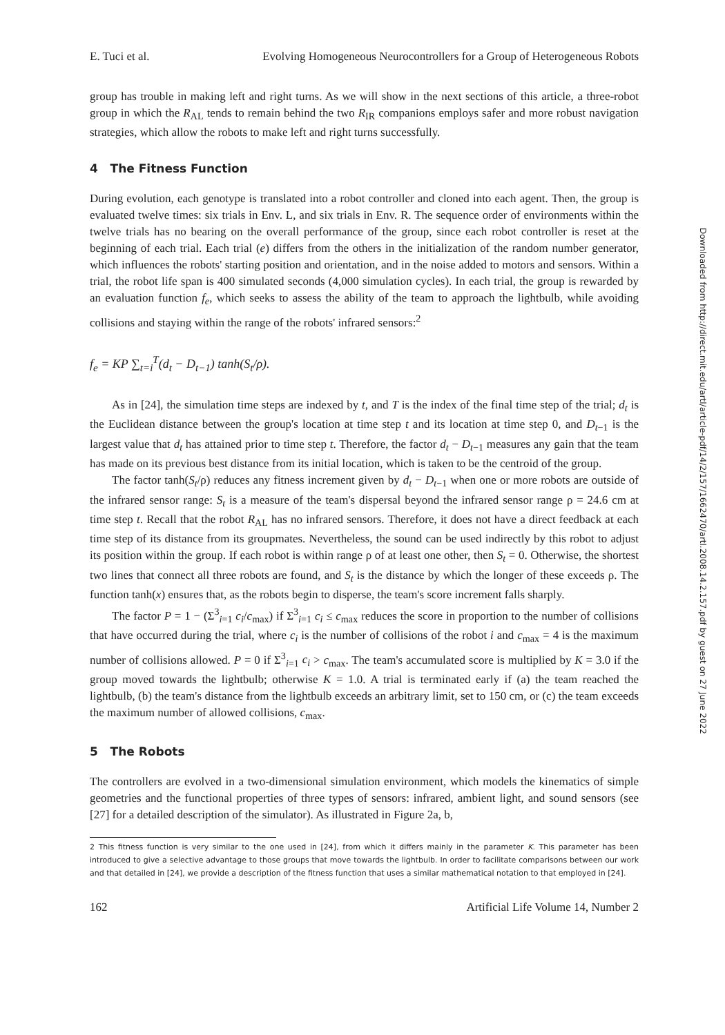E. Tuci et al. Evolving Homogeneous Neurocontrollers for a Group of Heterogeneous Robots
group has trouble in making left and right turns. As we will show in the next sections of this article, a three-robot group in which the R<sub>AL</sub> tends to remain behind the two R<sub>IR</sub> companions employs safer and more robust navigation strategies, which allow the robots to make left and right turns successfully.
4 The Fitness Function
During evolution, each genotype is translated into a robot controller and cloned into each agent. Then, the group is evaluated twelve times: six trials in Env. L, and six trials in Env. R. The sequence order of environments within the twelve trials has no bearing on the overall performance of the group, since each robot controller is reset at the beginning of each trial. Each trial (e) differs from the others in the initialization of the random number generator, which influences the robots' starting position and orientation, and in the noise added to motors and sensors. Within a trial, the robot life span is 400 simulated seconds (4,000 simulation cycles). In each trial, the group is rewarded by an evaluation function f<sub>e</sub>, which seeks to assess the ability of the team to approach the lightbulb, while avoiding collisions and staying within the range of the robots' infrared sensors:<sup>2</sup>
f<sub>e</sub> = KP ∑<sub>t=i</sub><sup>T</sup>(d<sub>t</sub> − D<sub>t−1</sub>) tanh(S<sub>t</sub>/ρ).
As in [24], the simulation time steps are indexed by t, and T is the index of the final time step of the trial; d<sub>t</sub> is the Euclidean distance between the group's location at time step t and its location at time step 0, and D<sub>t−1</sub> is the largest value that d<sub>t</sub> has attained prior to time step t. Therefore, the factor d<sub>t</sub> − D<sub>t−1</sub> measures any gain that the team has made on its previous best distance from its initial location, which is taken to be the centroid of the group.
The factor tanh(S<sub>t</sub>/ρ) reduces any fitness increment given by d<sub>t</sub> − D<sub>t−1</sub> when one or more robots are outside of the infrared sensor range: S<sub>t</sub> is a measure of the team's dispersal beyond the infrared sensor range ρ = 24.6 cm at time step t. Recall that the robot R<sub>AL</sub> has no infrared sensors. Therefore, it does not have a direct feedback at each time step of its distance from its groupmates. Nevertheless, the sound can be used indirectly by this robot to adjust its position within the group. If each robot is within range ρ of at least one other, then S<sub>t</sub> = 0. Otherwise, the shortest two lines that connect all three robots are found, and S<sub>t</sub> is the distance by which the longer of these exceeds ρ. The function tanh(x) ensures that, as the robots begin to disperse, the team's score increment falls sharply.
The factor P = 1 − (Σ<sup>3</sup><sub>i=1</sub> c<sub>i</sub>/c<sub>max</sub>) if Σ<sup>3</sup><sub>i=1</sub> c<sub>i</sub> ≤ c<sub>max</sub> reduces the score in proportion to the number of collisions that have occurred during the trial, where c<sub>i</sub> is the number of collisions of the robot i and c<sub>max</sub> = 4 is the maximum number of collisions allowed. P = 0 if Σ<sup>3</sup><sub>i=1</sub> c<sub>i</sub> > c<sub>max</sub>. The team's accumulated score is multiplied by K = 3.0 if the group moved towards the lightbulb; otherwise K = 1.0. A trial is terminated early if (a) the team reached the lightbulb, (b) the team's distance from the lightbulb exceeds an arbitrary limit, set to 150 cm, or (c) the team exceeds the maximum number of allowed collisions, c<sub>max</sub>.
5 The Robots
The controllers are evolved in a two-dimensional simulation environment, which models the kinematics of simple geometries and the functional properties of three types of sensors: infrared, ambient light, and sound sensors (see [27] for a detailed description of the simulator). As illustrated in Figure 2a, b,
2 This fitness function is very similar to the one used in [24], from which it differs mainly in the parameter K. This parameter has been introduced to give a selective advantage to those groups that move towards the lightbulb. In order to facilitate comparisons between our work and that detailed in [24], we provide a description of the fitness function that uses a similar mathematical notation to that employed in [24].
162 Artificial Life Volume 14, Number 2
Downloaded from http://direct.mit.edu/artl/article-pdf/14/2/157/1662470/artl.2008.14.2.157.pdf by guest on 27 June 2022